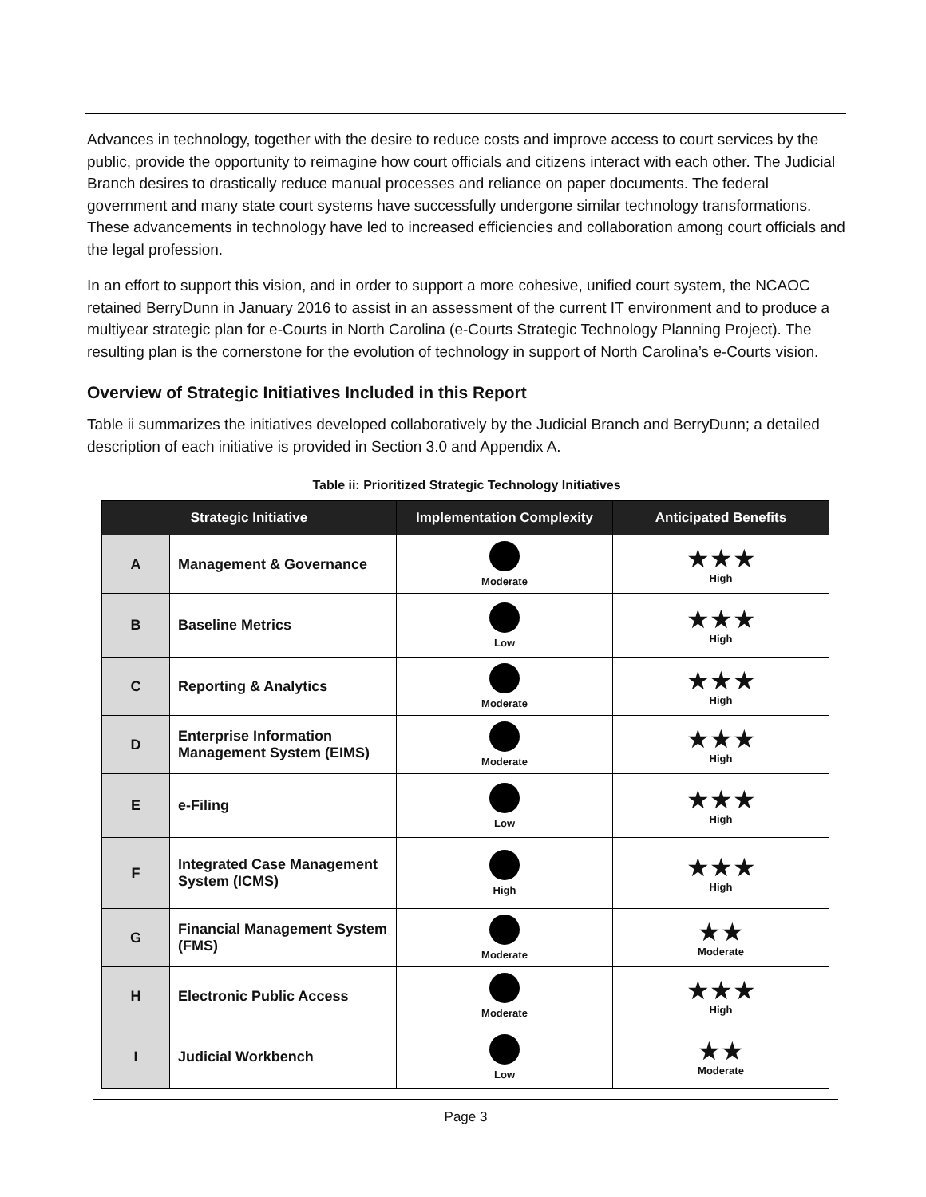Advances in technology, together with the desire to reduce costs and improve access to court services by the public, provide the opportunity to reimagine how court officials and citizens interact with each other. The Judicial Branch desires to drastically reduce manual processes and reliance on paper documents. The federal government and many state court systems have successfully undergone similar technology transformations. These advancements in technology have led to increased efficiencies and collaboration among court officials and the legal profession.
In an effort to support this vision, and in order to support a more cohesive, unified court system, the NCAOC retained BerryDunn in January 2016 to assist in an assessment of the current IT environment and to produce a multiyear strategic plan for e-Courts in North Carolina (e-Courts Strategic Technology Planning Project). The resulting plan is the cornerstone for the evolution of technology in support of North Carolina’s e-Courts vision.
Overview of Strategic Initiatives Included in this Report
Table ii summarizes the initiatives developed collaboratively by the Judicial Branch and BerryDunn; a detailed description of each initiative is provided in Section 3.0 and Appendix A.
Table ii: Prioritized Strategic Technology Initiatives
| Strategic Initiative | | Implementation Complexity | Anticipated Benefits |
| --- | --- | --- | --- |
| A | Management & Governance | Moderate | ★★★ High |
| B | Baseline Metrics | Low | ★★★ High |
| C | Reporting & Analytics | Moderate | ★★★ High |
| D | Enterprise Information Management System (EIMS) | Moderate | ★★★ High |
| E | e-Filing | Low | ★★★ High |
| F | Integrated Case Management System (ICMS) | High | ★★★ High |
| G | Financial Management System (FMS) | Moderate | ★★ Moderate |
| H | Electronic Public Access | Moderate | ★★★ High |
| I | Judicial Workbench | Low | ★★ Moderate |
Page 3